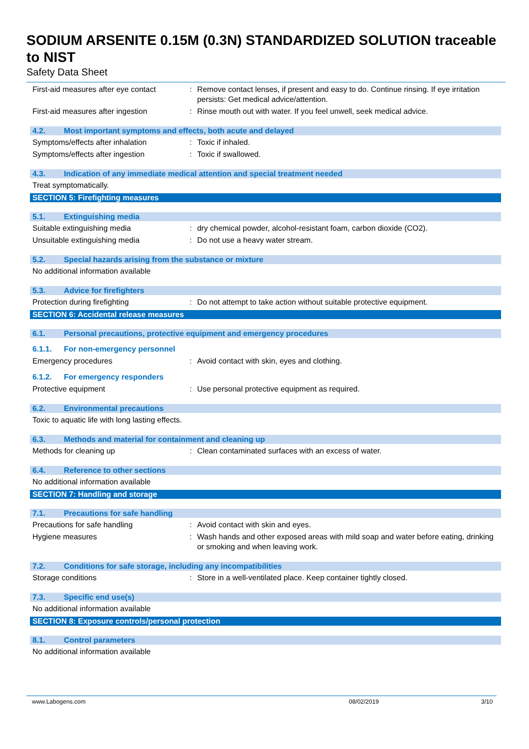SODIUM ARSENITE 0.15M (0.3N) STANDARDIZED SOLUTION traceable to NIST
Safety Data Sheet
First-aid measures after eye contact
: Remove contact lenses, if present and easy to do. Continue rinsing. If eye irritation persists: Get medical advice/attention.
First-aid measures after ingestion
: Rinse mouth out with water. If you feel unwell, seek medical advice.
4.2. Most important symptoms and effects, both acute and delayed
Symptoms/effects after inhalation : Toxic if inhaled.
Symptoms/effects after ingestion : Toxic if swallowed.
4.3. Indication of any immediate medical attention and special treatment needed
Treat symptomatically.
SECTION 5: Firefighting measures
5.1. Extinguishing media
Suitable extinguishing media : dry chemical powder, alcohol-resistant foam, carbon dioxide (CO2).
Unsuitable extinguishing media : Do not use a heavy water stream.
5.2. Special hazards arising from the substance or mixture
No additional information available
5.3. Advice for firefighters
Protection during firefighting : Do not attempt to take action without suitable protective equipment.
SECTION 6: Accidental release measures
6.1. Personal precautions, protective equipment and emergency procedures
6.1.1. For non-emergency personnel
Emergency procedures : Avoid contact with skin, eyes and clothing.
6.1.2. For emergency responders
Protective equipment : Use personal protective equipment as required.
6.2. Environmental precautions
Toxic to aquatic life with long lasting effects.
6.3. Methods and material for containment and cleaning up
Methods for cleaning up : Clean contaminated surfaces with an excess of water.
6.4. Reference to other sections
No additional information available
SECTION 7: Handling and storage
7.1. Precautions for safe handling
Precautions for safe handling : Avoid contact with skin and eyes.
Hygiene measures : Wash hands and other exposed areas with mild soap and water before eating, drinking or smoking and when leaving work.
7.2. Conditions for safe storage, including any incompatibilities
Storage conditions : Store in a well-ventilated place. Keep container tightly closed.
7.3. Specific end use(s)
No additional information available
SECTION 8: Exposure controls/personal protection
8.1. Control parameters
No additional information available
www.Labogens.com 08/02/2019 3/10